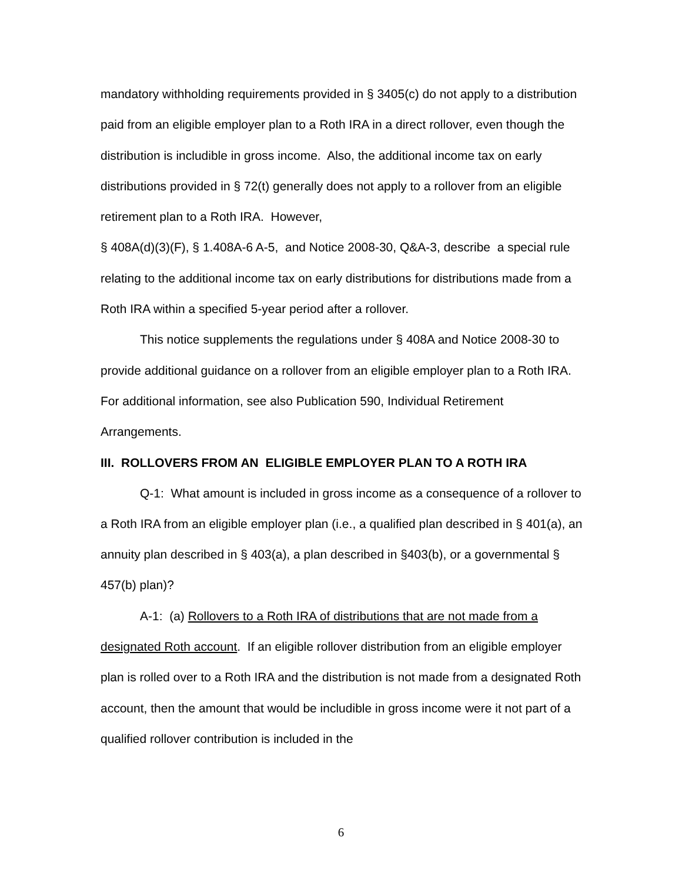mandatory withholding requirements provided in § 3405(c) do not apply to a distribution paid from an eligible employer plan to a Roth IRA in a direct rollover, even though the distribution is includible in gross income. Also, the additional income tax on early distributions provided in § 72(t) generally does not apply to a rollover from an eligible retirement plan to a Roth IRA. However,
§ 408A(d)(3)(F), § 1.408A-6 A-5, and Notice 2008-30, Q&A-3, describe a special rule relating to the additional income tax on early distributions for distributions made from a Roth IRA within a specified 5-year period after a rollover.
This notice supplements the regulations under § 408A and Notice 2008-30 to provide additional guidance on a rollover from an eligible employer plan to a Roth IRA. For additional information, see also Publication 590, Individual Retirement Arrangements.
III. ROLLOVERS FROM AN ELIGIBLE EMPLOYER PLAN TO A ROTH IRA
Q-1: What amount is included in gross income as a consequence of a rollover to a Roth IRA from an eligible employer plan (i.e., a qualified plan described in § 401(a), an annuity plan described in § 403(a), a plan described in §403(b), or a governmental § 457(b) plan)?
A-1: (a) Rollovers to a Roth IRA of distributions that are not made from a designated Roth account. If an eligible rollover distribution from an eligible employer plan is rolled over to a Roth IRA and the distribution is not made from a designated Roth account, then the amount that would be includible in gross income were it not part of a qualified rollover contribution is included in the
6